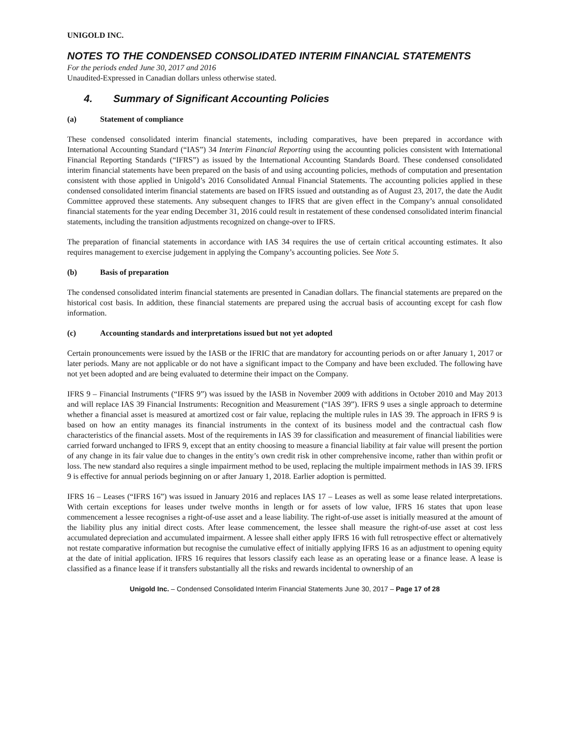UNIGOLD INC.
NOTES TO THE CONDENSED CONSOLIDATED INTERIM FINANCIAL STATEMENTS
For the periods ended June 30, 2017 and 2016
Unaudited-Expressed in Canadian dollars unless otherwise stated.
4. Summary of Significant Accounting Policies
(a) Statement of compliance
These condensed consolidated interim financial statements, including comparatives, have been prepared in accordance with International Accounting Standard (“IAS”) 34 Interim Financial Reporting using the accounting policies consistent with International Financial Reporting Standards (“IFRS”) as issued by the International Accounting Standards Board. These condensed consolidated interim financial statements have been prepared on the basis of and using accounting policies, methods of computation and presentation consistent with those applied in Unigold’s 2016 Consolidated Annual Financial Statements. The accounting policies applied in these condensed consolidated interim financial statements are based on IFRS issued and outstanding as of August 23, 2017, the date the Audit Committee approved these statements. Any subsequent changes to IFRS that are given effect in the Company’s annual consolidated financial statements for the year ending December 31, 2016 could result in restatement of these condensed consolidated interim financial statements, including the transition adjustments recognized on change-over to IFRS.
The preparation of financial statements in accordance with IAS 34 requires the use of certain critical accounting estimates. It also requires management to exercise judgement in applying the Company’s accounting policies. See Note 5.
(b) Basis of preparation
The condensed consolidated interim financial statements are presented in Canadian dollars. The financial statements are prepared on the historical cost basis. In addition, these financial statements are prepared using the accrual basis of accounting except for cash flow information.
(c) Accounting standards and interpretations issued but not yet adopted
Certain pronouncements were issued by the IASB or the IFRIC that are mandatory for accounting periods on or after January 1, 2017 or later periods. Many are not applicable or do not have a significant impact to the Company and have been excluded. The following have not yet been adopted and are being evaluated to determine their impact on the Company.
IFRS 9 – Financial Instruments (“IFRS 9”) was issued by the IASB in November 2009 with additions in October 2010 and May 2013 and will replace IAS 39 Financial Instruments: Recognition and Measurement (“IAS 39”). IFRS 9 uses a single approach to determine whether a financial asset is measured at amortized cost or fair value, replacing the multiple rules in IAS 39. The approach in IFRS 9 is based on how an entity manages its financial instruments in the context of its business model and the contractual cash flow characteristics of the financial assets. Most of the requirements in IAS 39 for classification and measurement of financial liabilities were carried forward unchanged to IFRS 9, except that an entity choosing to measure a financial liability at fair value will present the portion of any change in its fair value due to changes in the entity’s own credit risk in other comprehensive income, rather than within profit or loss. The new standard also requires a single impairment method to be used, replacing the multiple impairment methods in IAS 39. IFRS 9 is effective for annual periods beginning on or after January 1, 2018. Earlier adoption is permitted.
IFRS 16 – Leases (“IFRS 16”) was issued in January 2016 and replaces IAS 17 – Leases as well as some lease related interpretations. With certain exceptions for leases under twelve months in length or for assets of low value, IFRS 16 states that upon lease commencement a lessee recognises a right-of-use asset and a lease liability. The right-of-use asset is initially measured at the amount of the liability plus any initial direct costs. After lease commencement, the lessee shall measure the right-of-use asset at cost less accumulated depreciation and accumulated impairment. A lessee shall either apply IFRS 16 with full retrospective effect or alternatively not restate comparative information but recognise the cumulative effect of initially applying IFRS 16 as an adjustment to opening equity at the date of initial application. IFRS 16 requires that lessors classify each lease as an operating lease or a finance lease. A lease is classified as a finance lease if it transfers substantially all the risks and rewards incidental to ownership of an
Unigold Inc. – Condensed Consolidated Interim Financial Statements June 30, 2017 – Page 17 of 28